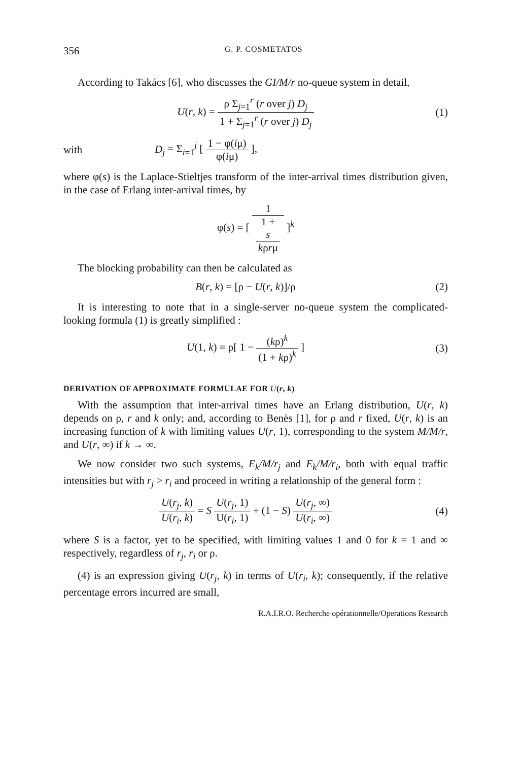356 G. P. COSMETATOS
According to Takács [6], who discusses the GI/M/r no-queue system in detail,
U(r, k) = ρ Σ<sub>j=1</sub><sup>r</sup> (r over j) D<sub>j</sub> 1 + Σ<sub>j=1</sub><sup>r</sup> (r over j) D<sub>j</sub>
(1)
with
D<sub>j</sub> = Σ<sub>i=1</sub><sup>j</sup> [ 1 − φ(iμ) φ(iμ) ],
where φ(s) is the Laplace-Stieltjes transform of the inter-arrival times distribution given, in the case of Erlang inter-arrival times, by
φ(s) = [ 1 1 +
s
kρrμ ]<sup>k</sup>
The blocking probability can then be calculated as
B(r, k) = [ρ − U(r, k)]/ρ (2)
It is interesting to note that in a single-server no-queue system the complicated-looking formula (1) is greatly simplified :
U(1, k) = ρ[ 1 − (kρ)<sup>k</sup> (1 + kρ)<sup>k</sup> ]
(3)
DERIVATION OF APPROXIMATE FORMULAE FOR U(r, k)
With the assumption that inter-arrival times have an Erlang distribution, U(r, k) depends on ρ, r and k only; and, according to Benès [1], for ρ and r fixed, U(r, k) is an increasing function of k with limiting values U(r, 1), corresponding to the system M/M/r, and U(r, ∞) if k → ∞.
We now consider two such systems, E<sub>k</sub>/M/r<sub>j</sub> and E<sub>k</sub>/M/r<sub>i</sub>, both with equal traffic intensities but with r<sub>j</sub> > r<sub>i</sub> and proceed in writing a relationship of the general form :
U(r<sub>j</sub>, k) U(r<sub>i</sub>, k) = S U(r<sub>j</sub>, 1) U(r<sub>i</sub>, 1) + (1 − S) U(r<sub>j</sub>, ∞) U(r<sub>i</sub>, ∞)
(4)
where S is a factor, yet to be specified, with limiting values 1 and 0 for k = 1 and ∞ respectively, regardless of r<sub>j</sub>, r<sub>i</sub> or ρ.
(4) is an expression giving U(r<sub>j</sub>, k) in terms of U(r<sub>i</sub>, k); consequently, if the relative percentage errors incurred are small,
R.A.I.R.O. Recherche opérationnelle/Operations Research